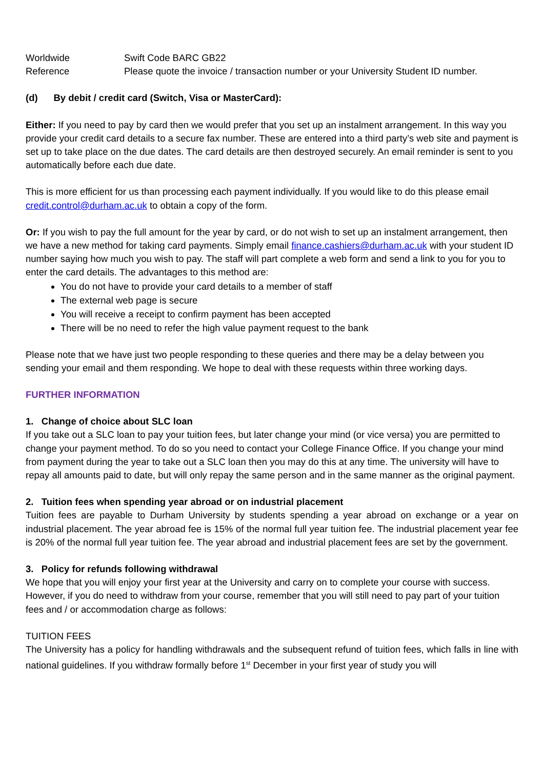Worldwide Swift Code BARC GB22
Reference Please quote the invoice / transaction number or your University Student ID number.
(d) By debit / credit card (Switch, Visa or MasterCard):
Either: If you need to pay by card then we would prefer that you set up an instalment arrangement. In this way you provide your credit card details to a secure fax number. These are entered into a third party’s web site and payment is set up to take place on the due dates. The card details are then destroyed securely. An email reminder is sent to you automatically before each due date.
This is more efficient for us than processing each payment individually. If you would like to do this please email credit.control@durham.ac.uk to obtain a copy of the form.
Or: If you wish to pay the full amount for the year by card, or do not wish to set up an instalment arrangement, then we have a new method for taking card payments. Simply email finance.cashiers@durham.ac.uk with your student ID number saying how much you wish to pay. The staff will part complete a web form and send a link to you for you to enter the card details. The advantages to this method are:
You do not have to provide your card details to a member of staff
The external web page is secure
You will receive a receipt to confirm payment has been accepted
There will be no need to refer the high value payment request to the bank
Please note that we have just two people responding to these queries and there may be a delay between you sending your email and them responding. We hope to deal with these requests within three working days.
FURTHER INFORMATION
1. Change of choice about SLC loan
If you take out a SLC loan to pay your tuition fees, but later change your mind (or vice versa) you are permitted to change your payment method. To do so you need to contact your College Finance Office. If you change your mind from payment during the year to take out a SLC loan then you may do this at any time. The university will have to repay all amounts paid to date, but will only repay the same person and in the same manner as the original payment.
2. Tuition fees when spending year abroad or on industrial placement
Tuition fees are payable to Durham University by students spending a year abroad on exchange or a year on industrial placement. The year abroad fee is 15% of the normal full year tuition fee. The industrial placement year fee is 20% of the normal full year tuition fee. The year abroad and industrial placement fees are set by the government.
3. Policy for refunds following withdrawal
We hope that you will enjoy your first year at the University and carry on to complete your course with success. However, if you do need to withdraw from your course, remember that you will still need to pay part of your tuition fees and / or accommodation charge as follows:
TUITION FEES
The University has a policy for handling withdrawals and the subsequent refund of tuition fees, which falls in line with national guidelines. If you withdraw formally before 1<sup>st</sup> December in your first year of study you will